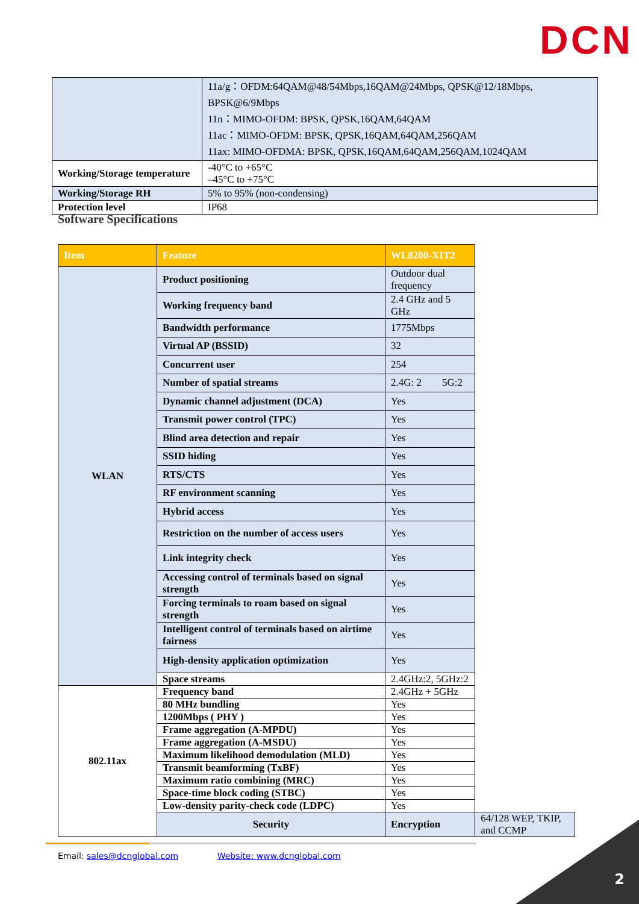DCN
| | 11a/g：OFDM:64QAM@48/54Mbps,16QAM@24Mbps, QPSK@12/18Mbps, BPSK@6/9Mbps 11n：MIMO-OFDM: BPSK, QPSK,16QAM,64QAM 11ac：MIMO-OFDM: BPSK, QPSK,16QAM,64QAM,256QAM 11ax: MIMO-OFDMA: BPSK, QPSK,16QAM,64QAM,256QAM,1024QAM |
| Working/Storage temperature | -40°C to +65°C –45°C to +75°C |
| Working/Storage RH | 5% to 95% (non-condensing) |
| Protection level | IP68 |
Software Specifications
| Item | Feature | WL8200-XIT2 | |
| --- | --- | --- | --- |
| WLAN | Product positioning | Outdoor dual frequency | |
| | Working frequency band | 2.4 GHz and 5 GHz | |
| | Bandwidth performance | 1775Mbps | |
| | Virtual AP (BSSID) | 32 | |
| | Concurrent user | 254 | |
| | Number of spatial streams | 2.4G: 2 5G:2 | |
| | Dynamic channel adjustment (DCA) | Yes | |
| | Transmit power control (TPC) | Yes | |
| | Blind area detection and repair | Yes | |
| | SSID hiding | Yes | |
| | RTS/CTS | Yes | |
| | RF environment scanning | Yes | |
| | Hybrid access | Yes | |
| | Restriction on the number of access users | Yes | |
| | Link integrity check | Yes | |
| | Accessing control of terminals based on signal strength | Yes | |
| | Forcing terminals to roam based on signal strength | Yes | |
| | Intelligent control of terminals based on airtime fairness | Yes | |
| | High-density application optimization | Yes | |
| | Space streams | 2.4GHz:2, 5GHz:2 | |
| 802.11ax | Frequency band | 2.4GHz + 5GHz | |
| | 80 MHz bundling | Yes | |
| | 1200Mbps ( PHY ) | Yes | |
| | Frame aggregation (A-MPDU) | Yes | |
| | Frame aggregation (A-MSDU) | Yes | |
| | Maximum likelihood demodulation (MLD) | Yes | |
| | Transmit beamforming (TxBF) | Yes | |
| | Maximum ratio combining (MRC) | Yes | |
| | Space-time block coding (STBC) | Yes | |
| | Low-density parity-check code (LDPC) | Yes | |
| | Security | Encryption | 64/128 WEP, TKIP, and CCMP |
Email: sales@dcnglobal.com Website: www.dcnglobal.com
2